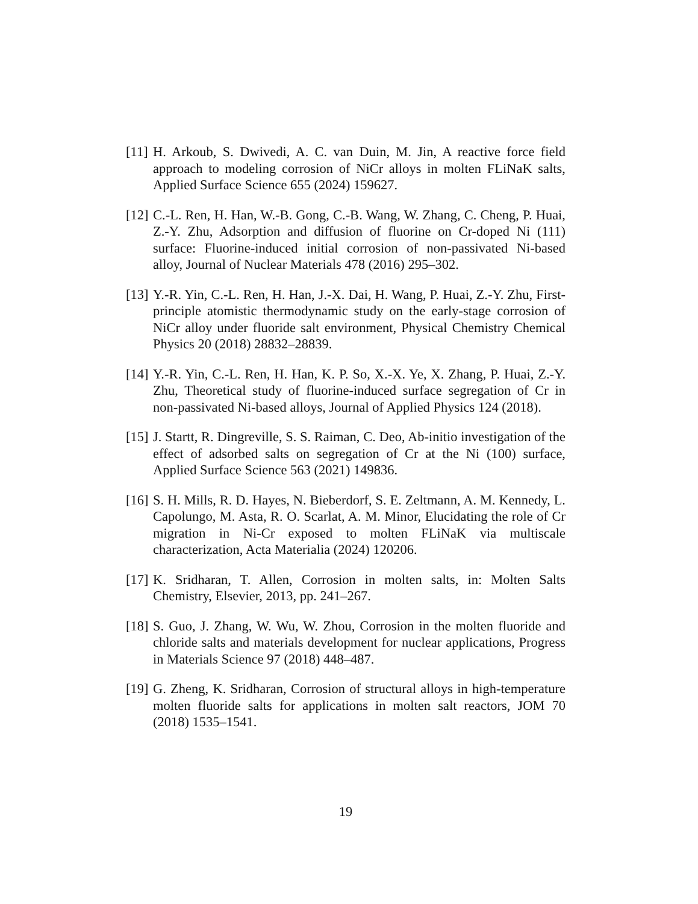[11]
H. Arkoub, S. Dwivedi, A. C. van Duin, M. Jin, A reactive force field approach to modeling corrosion of NiCr alloys in molten FLiNaK salts, Applied Surface Science 655 (2024) 159627.
[12]
C.-L. Ren, H. Han, W.-B. Gong, C.-B. Wang, W. Zhang, C. Cheng, P. Huai, Z.-Y. Zhu, Adsorption and diffusion of fluorine on Cr-doped Ni (111) surface: Fluorine-induced initial corrosion of non-passivated Ni-based alloy, Journal of Nuclear Materials 478 (2016) 295–302.
[13]
Y.-R. Yin, C.-L. Ren, H. Han, J.-X. Dai, H. Wang, P. Huai, Z.-Y. Zhu, First-principle atomistic thermodynamic study on the early-stage corrosion of NiCr alloy under fluoride salt environment, Physical Chemistry Chemical Physics 20 (2018) 28832–28839.
[14]
Y.-R. Yin, C.-L. Ren, H. Han, K. P. So, X.-X. Ye, X. Zhang, P. Huai, Z.-Y. Zhu, Theoretical study of fluorine-induced surface segregation of Cr in non-passivated Ni-based alloys, Journal of Applied Physics 124 (2018).
[15]
J. Startt, R. Dingreville, S. S. Raiman, C. Deo, Ab-initio investigation of the effect of adsorbed salts on segregation of Cr at the Ni (100) surface, Applied Surface Science 563 (2021) 149836.
[16]
S. H. Mills, R. D. Hayes, N. Bieberdorf, S. E. Zeltmann, A. M. Kennedy, L. Capolungo, M. Asta, R. O. Scarlat, A. M. Minor, Elucidating the role of Cr migration in Ni-Cr exposed to molten FLiNaK via multiscale characterization, Acta Materialia (2024) 120206.
[17]
K. Sridharan, T. Allen, Corrosion in molten salts, in: Molten Salts Chemistry, Elsevier, 2013, pp. 241–267.
[18]
S. Guo, J. Zhang, W. Wu, W. Zhou, Corrosion in the molten fluoride and chloride salts and materials development for nuclear applications, Progress in Materials Science 97 (2018) 448–487.
[19]
G. Zheng, K. Sridharan, Corrosion of structural alloys in high-temperature molten fluoride salts for applications in molten salt reactors, JOM 70 (2018) 1535–1541.
19